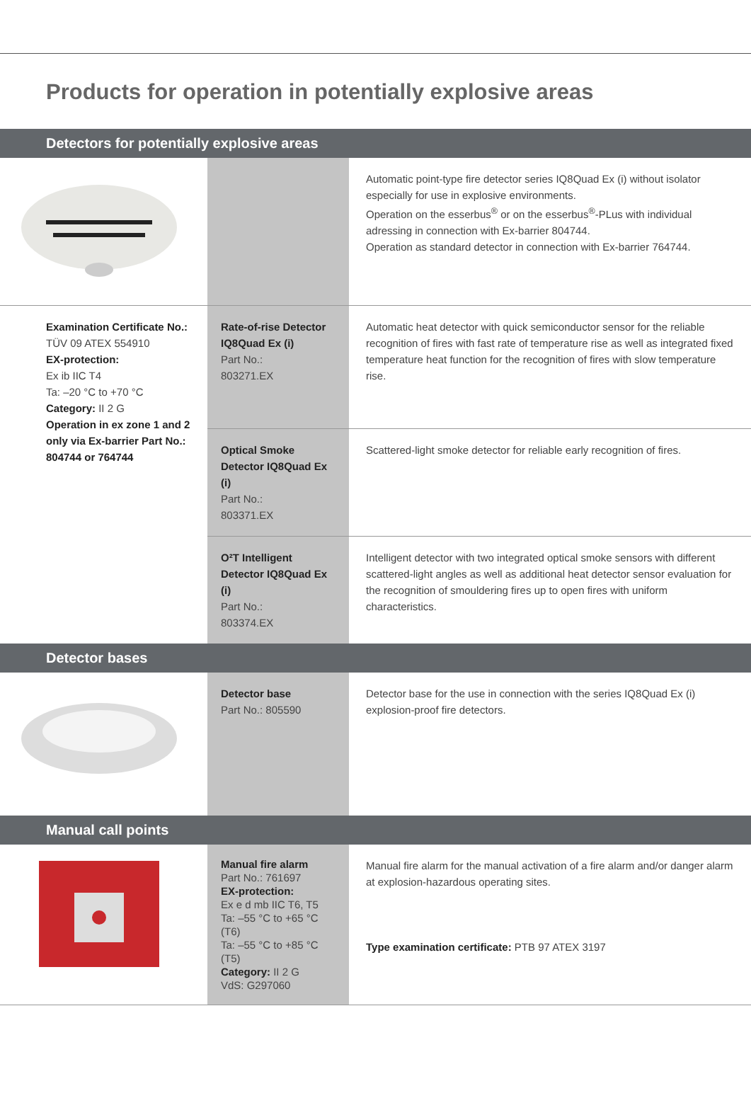Products for operation in potentially explosive areas
| Detectors for potentially explosive areas | | |
| --- | --- | --- |
| | | Automatic point-type fire detector series IQ8Quad Ex (i) without isolator especially for use in explosive environments. Operation on the esserbus<sup>®</sup> or on the esserbus<sup>®</sup>-PLus with individual adressing in connection with Ex-barrier 804744. Operation as standard detector in connection with Ex-barrier 764744. |
| Examination Certificate No.: TÜV 09 ATEX 554910 EX-protection: Ex ib IIC T4 Ta: –20 °C to +70 °C Category: II 2 G Operation in ex zone 1 and 2 only via Ex-barrier Part No.: 804744 or 764744 | Rate-of-rise Detector IQ8Quad Ex (i) Part No.: 803271.EX | Automatic heat detector with quick semiconductor sensor for the reliable recognition of fires with fast rate of temperature rise as well as integrated fixed temperature heat function for the recognition of fires with slow temperature rise. |
| | Optical Smoke Detector IQ8Quad Ex (i) Part No.: 803371.EX | Scattered-light smoke detector for reliable early recognition of fires. |
| | O²T Intelligent Detector IQ8Quad Ex (i) Part No.: 803374.EX | Intelligent detector with two integrated optical smoke sensors with different scattered-light angles as well as additional heat detector sensor evaluation for the recognition of smouldering fires up to open fires with uniform characteristics. |
| Detector bases | | |
| | Detector base Part No.: 805590 | Detector base for the use in connection with the series IQ8Quad Ex (i) explosion-proof fire detectors. |
| Manual call points | | |
| | Manual fire alarm Part No.: 761697 EX-protection: Ex e d mb IIC T6, T5 Ta: –55 °C to +65 °C (T6) Ta: –55 °C to +85 °C (T5) Category: II 2 G VdS: G297060 | Manual fire alarm for the manual activation of a fire alarm and/or danger alarm at explosion-hazardous operating sites. Type examination certificate: PTB 97 ATEX 3197 |